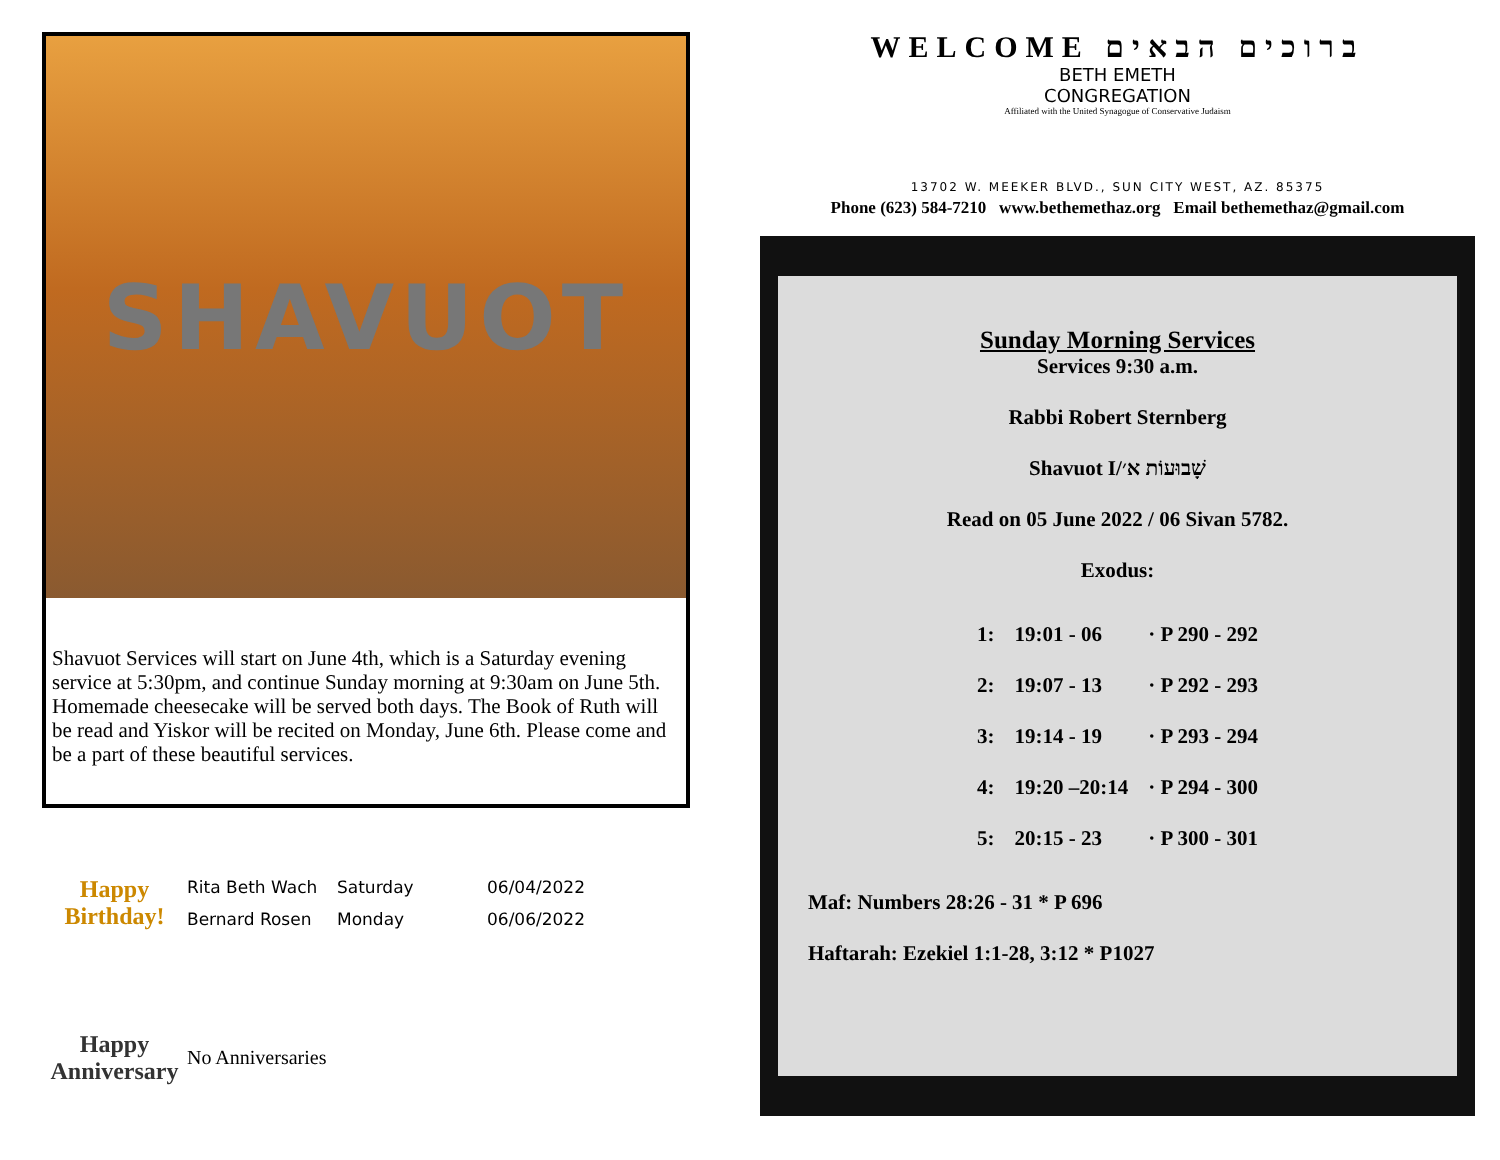SHAVUOT
Shavuot Services will start on June 4th, which is a Saturday evening service at 5:30pm, and continue Sunday morning at 9:30am on June 5th. Homemade cheesecake will be served both days. The Book of Ruth will be read and Yiskor will be recited on Monday, June 6th. Please come and be a part of these beautiful services.
Happy Birthday!
| Rita Beth Wach | Saturday | 06/04/2022 |
| Bernard Rosen | Monday | 06/06/2022 |
Happy Anniversary
No Anniversaries
WELCOME ברוכים הבאים
BETH EMETH
CONGREGATION
Affiliated with the United Synagogue of Conservative Judaism
13702 W. MEEKER BLVD., SUN CITY WEST, AZ. 85375
Phone (623) 584-7210 www.bethemethaz.org Email bethemethaz@gmail.com
Sunday Morning Services
Services 9:30 a.m.
Rabbi Robert Sternberg
Shavuot I/שָׁבוּעוֹת א׳
Read on 05 June 2022 / 06 Sivan 5782.
Exodus:
| 1: | 19:01 - 06 | · P 290 - 292 |
| 2: | 19:07 - 13 | · P 292 - 293 |
| 3: | 19:14 - 19 | · P 293 - 294 |
| 4: | 19:20 –20:14 | · P 294 - 300 |
| 5: | 20:15 - 23 | · P 300 - 301 |
Maf: Numbers 28:26 - 31 * P 696
Haftarah: Ezekiel 1:1-28, 3:12 * P1027